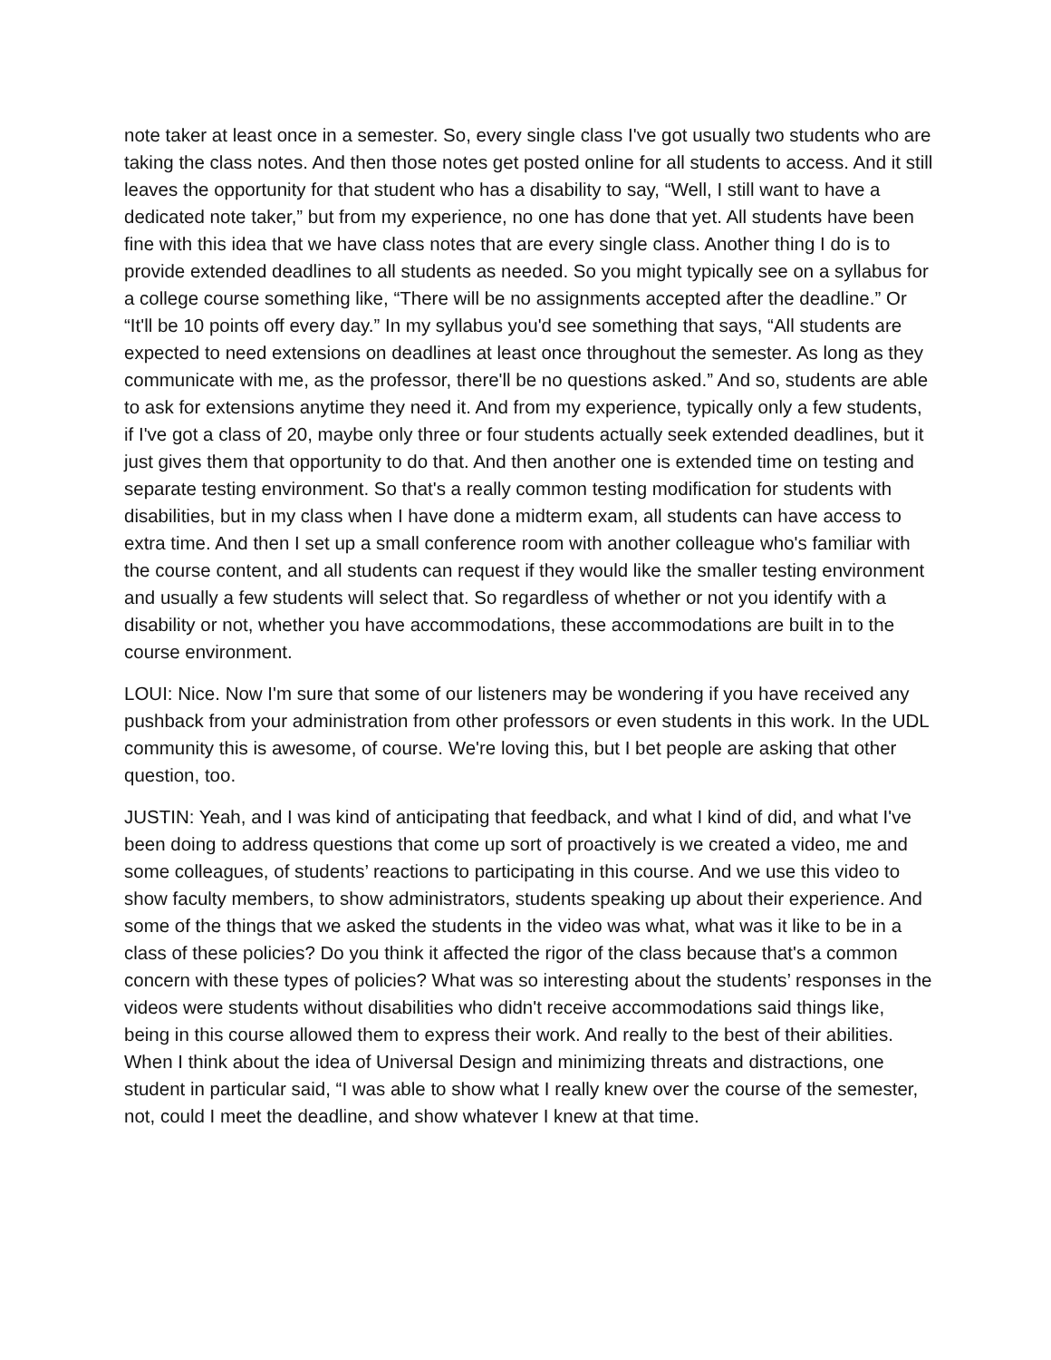note taker at least once in a semester. So, every single class I've got usually two students who are taking the class notes. And then those notes get posted online for all students to access. And it still leaves the opportunity for that student who has a disability to say, “Well, I still want to have a dedicated note taker,” but from my experience, no one has done that yet. All students have been fine with this idea that we have class notes that are every single class. Another thing I do is to provide extended deadlines to all students as needed. So you might typically see on a syllabus for a college course something like, “There will be no assignments accepted after the deadline.” Or “It'll be 10 points off every day.” In my syllabus you'd see something that says, “All students are expected to need extensions on deadlines at least once throughout the semester. As long as they communicate with me, as the professor, there'll be no questions asked.” And so, students are able to ask for extensions anytime they need it. And from my experience, typically only a few students, if I've got a class of 20, maybe only three or four students actually seek extended deadlines, but it just gives them that opportunity to do that. And then another one is extended time on testing and separate testing environment. So that's a really common testing modification for students with disabilities, but in my class when I have done a midterm exam, all students can have access to extra time. And then I set up a small conference room with another colleague who's familiar with the course content, and all students can request if they would like the smaller testing environment and usually a few students will select that. So regardless of whether or not you identify with a disability or not, whether you have accommodations, these accommodations are built in to the course environment.
LOUI: Nice. Now I'm sure that some of our listeners may be wondering if you have received any pushback from your administration from other professors or even students in this work. In the UDL community this is awesome, of course. We're loving this, but I bet people are asking that other question, too.
JUSTIN: Yeah, and I was kind of anticipating that feedback, and what I kind of did, and what I've been doing to address questions that come up sort of proactively is we created a video, me and some colleagues, of students’ reactions to participating in this course. And we use this video to show faculty members, to show administrators, students speaking up about their experience. And some of the things that we asked the students in the video was what, what was it like to be in a class of these policies? Do you think it affected the rigor of the class because that's a common concern with these types of policies? What was so interesting about the students’ responses in the videos were students without disabilities who didn't receive accommodations said things like, being in this course allowed them to express their work. And really to the best of their abilities. When I think about the idea of Universal Design and minimizing threats and distractions, one student in particular said, “I was able to show what I really knew over the course of the semester, not, could I meet the deadline, and show whatever I knew at that time.